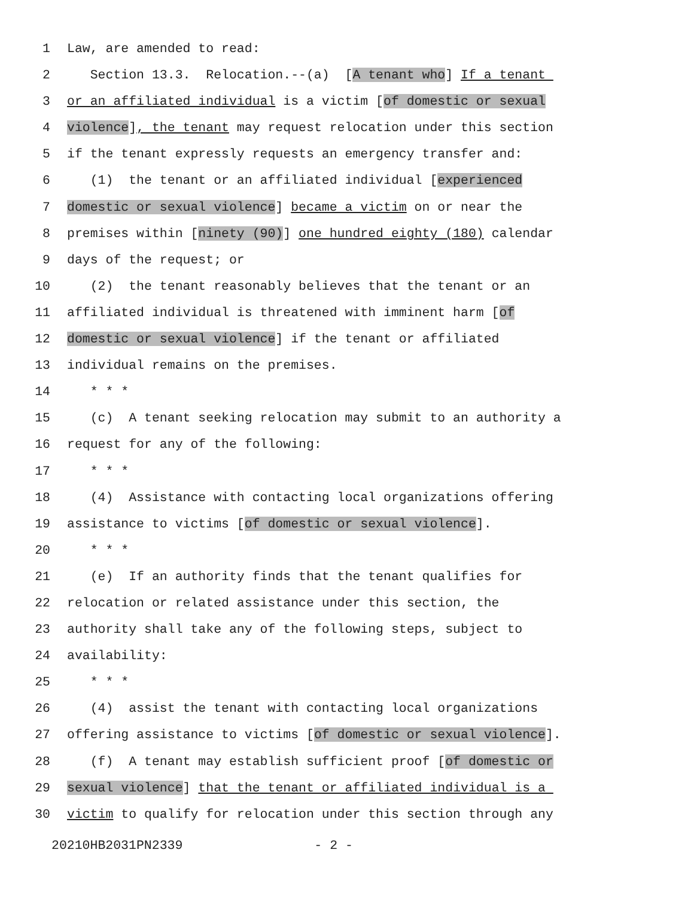1 Law, are amended to read:
2 Section 13.3. Relocation.--(a) [A tenant who] If a tenant
3 or an affiliated individual is a victim [of domestic or sexual
4 violence], the tenant may request relocation under this section
5 if the tenant expressly requests an emergency transfer and:
6 (1) the tenant or an affiliated individual [experienced
7 domestic or sexual violence] became a victim on or near the
8 premises within [ninety (90)] one hundred eighty (180) calendar
9 days of the request; or
10 (2) the tenant reasonably believes that the tenant or an
11 affiliated individual is threatened with imminent harm [of
12 domestic or sexual violence] if the tenant or affiliated
13 individual remains on the premises.
14 * * *
15 (c) A tenant seeking relocation may submit to an authority a
16 request for any of the following:
17 * * *
18 (4) Assistance with contacting local organizations offering
19 assistance to victims [of domestic or sexual violence].
20 * * *
21 (e) If an authority finds that the tenant qualifies for
22 relocation or related assistance under this section, the
23 authority shall take any of the following steps, subject to
24 availability:
25 * * *
26 (4) assist the tenant with contacting local organizations
27 offering assistance to victims [of domestic or sexual violence].
28 (f) A tenant may establish sufficient proof [of domestic or
29 sexual violence] that the tenant or affiliated individual is a
30 victim to qualify for relocation under this section through any
20210HB2031PN2339 - 2 -